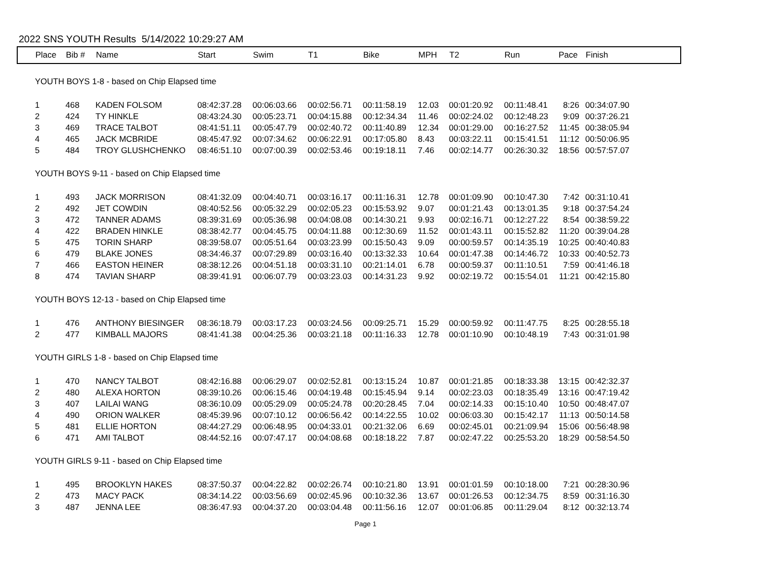2022 SNS YOUTH Results 5/14/2022 10:29:27 AM
| Place | Bib # | Name | Start | Swim | T1 | Bike | MPH | T2 | Run | Pace | Finish |
| --- | --- | --- | --- | --- | --- | --- | --- | --- | --- | --- | --- |
| YOUTH BOYS 1-8 - based on Chip Elapsed time | | | | | | | | | | | |
| 1 | 468 | KADEN FOLSOM | 08:42:37.28 | 00:06:03.66 | 00:02:56.71 | 00:11:58.19 | 12.03 | 00:01:20.92 | 00:11:48.41 | 8:26 | 00:34:07.90 |
| 2 | 424 | TY HINKLE | 08:43:24.30 | 00:05:23.71 | 00:04:15.88 | 00:12:34.34 | 11.46 | 00:02:24.02 | 00:12:48.23 | 9:09 | 00:37:26.21 |
| 3 | 469 | TRACE TALBOT | 08:41:51.11 | 00:05:47.79 | 00:02:40.72 | 00:11:40.89 | 12.34 | 00:01:29.00 | 00:16:27.52 | 11:45 | 00:38:05.94 |
| 4 | 465 | JACK MCBRIDE | 08:45:47.92 | 00:07:34.62 | 00:06:22.91 | 00:17:05.80 | 8.43 | 00:03:22.11 | 00:15:41.51 | 11:12 | 00:50:06.95 |
| 5 | 484 | TROY GLUSHCHENKO | 08:46:51.10 | 00:07:00.39 | 00:02:53.46 | 00:19:18.11 | 7.46 | 00:02:14.77 | 00:26:30.32 | 18:56 | 00:57:57.07 |
| YOUTH BOYS 9-11 - based on Chip Elapsed time | | | | | | | | | | | |
| 1 | 493 | JACK MORRISON | 08:41:32.09 | 00:04:40.71 | 00:03:16.17 | 00:11:16.31 | 12.78 | 00:01:09.90 | 00:10:47.30 | 7:42 | 00:31:10.41 |
| 2 | 492 | JET COWDIN | 08:40:52.56 | 00:05:32.29 | 00:02:05.23 | 00:15:53.92 | 9.07 | 00:01:21.43 | 00:13:01.35 | 9:18 | 00:37:54.24 |
| 3 | 472 | TANNER ADAMS | 08:39:31.69 | 00:05:36.98 | 00:04:08.08 | 00:14:30.21 | 9.93 | 00:02:16.71 | 00:12:27.22 | 8:54 | 00:38:59.22 |
| 4 | 422 | BRADEN HINKLE | 08:38:42.77 | 00:04:45.75 | 00:04:11.88 | 00:12:30.69 | 11.52 | 00:01:43.11 | 00:15:52.82 | 11:20 | 00:39:04.28 |
| 5 | 475 | TORIN SHARP | 08:39:58.07 | 00:05:51.64 | 00:03:23.99 | 00:15:50.43 | 9.09 | 00:00:59.57 | 00:14:35.19 | 10:25 | 00:40:40.83 |
| 6 | 479 | BLAKE JONES | 08:34:46.37 | 00:07:29.89 | 00:03:16.40 | 00:13:32.33 | 10.64 | 00:01:47.38 | 00:14:46.72 | 10:33 | 00:40:52.73 |
| 7 | 466 | EASTON HEINER | 08:38:12.26 | 00:04:51.18 | 00:03:31.10 | 00:21:14.01 | 6.78 | 00:00:59.37 | 00:11:10.51 | 7:59 | 00:41:46.18 |
| 8 | 474 | TAVIAN SHARP | 08:39:41.91 | 00:06:07.79 | 00:03:23.03 | 00:14:31.23 | 9.92 | 00:02:19.72 | 00:15:54.01 | 11:21 | 00:42:15.80 |
| YOUTH BOYS 12-13 - based on Chip Elapsed time | | | | | | | | | | | |
| 1 | 476 | ANTHONY BIESINGER | 08:36:18.79 | 00:03:17.23 | 00:03:24.56 | 00:09:25.71 | 15.29 | 00:00:59.92 | 00:11:47.75 | 8:25 | 00:28:55.18 |
| 2 | 477 | KIMBALL MAJORS | 08:41:41.38 | 00:04:25.36 | 00:03:21.18 | 00:11:16.33 | 12.78 | 00:01:10.90 | 00:10:48.19 | 7:43 | 00:31:01.98 |
| YOUTH GIRLS 1-8 - based on Chip Elapsed time | | | | | | | | | | | |
| 1 | 470 | NANCY TALBOT | 08:42:16.88 | 00:06:29.07 | 00:02:52.81 | 00:13:15.24 | 10.87 | 00:01:21.85 | 00:18:33.38 | 13:15 | 00:42:32.37 |
| 2 | 480 | ALEXA HORTON | 08:39:10.26 | 00:06:15.46 | 00:04:19.48 | 00:15:45.94 | 9.14 | 00:02:23.03 | 00:18:35.49 | 13:16 | 00:47:19.42 |
| 3 | 407 | LAILAI WANG | 08:36:10.09 | 00:05:29.09 | 00:05:24.78 | 00:20:28.45 | 7.04 | 00:02:14.33 | 00:15:10.40 | 10:50 | 00:48:47.07 |
| 4 | 490 | ORION WALKER | 08:45:39.96 | 00:07:10.12 | 00:06:56.42 | 00:14:22.55 | 10.02 | 00:06:03.30 | 00:15:42.17 | 11:13 | 00:50:14.58 |
| 5 | 481 | ELLIE HORTON | 08:44:27.29 | 00:06:48.95 | 00:04:33.01 | 00:21:32.06 | 6.69 | 00:02:45.01 | 00:21:09.94 | 15:06 | 00:56:48.98 |
| 6 | 471 | AMI TALBOT | 08:44:52.16 | 00:07:47.17 | 00:04:08.68 | 00:18:18.22 | 7.87 | 00:02:47.22 | 00:25:53.20 | 18:29 | 00:58:54.50 |
| YOUTH GIRLS 9-11 - based on Chip Elapsed time | | | | | | | | | | | |
| 1 | 495 | BROOKLYN HAKES | 08:37:50.37 | 00:04:22.82 | 00:02:26.74 | 00:10:21.80 | 13.91 | 00:01:01.59 | 00:10:18.00 | 7:21 | 00:28:30.96 |
| 2 | 473 | MACY PACK | 08:34:14.22 | 00:03:56.69 | 00:02:45.96 | 00:10:32.36 | 13.67 | 00:01:26.53 | 00:12:34.75 | 8:59 | 00:31:16.30 |
| 3 | 487 | JENNA LEE | 08:36:47.93 | 00:04:37.20 | 00:03:04.48 | 00:11:56.16 | 12.07 | 00:01:06.85 | 00:11:29.04 | 8:12 | 00:32:13.74 |
Page 1